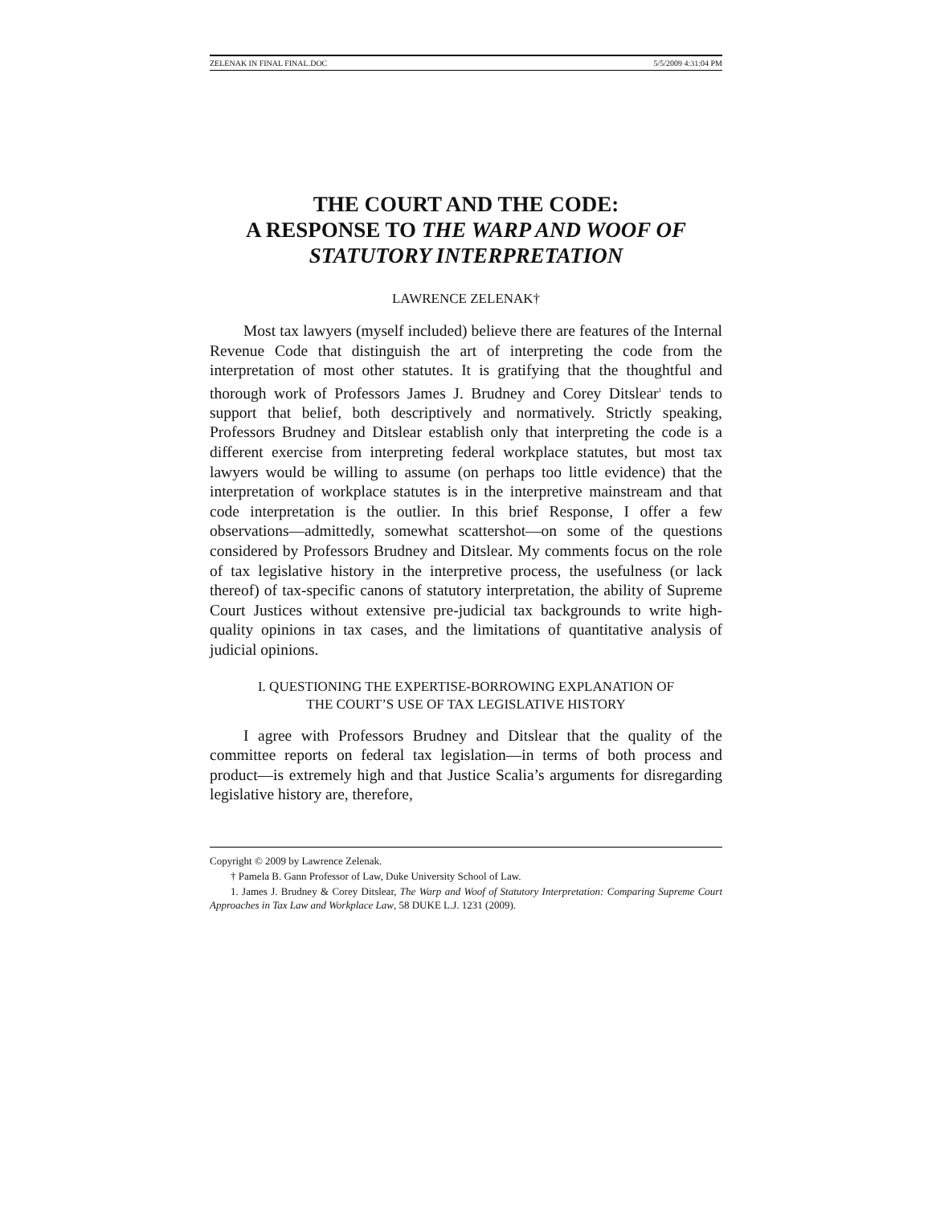ZELENAK IN FINAL FINAL.DOC 5/5/2009 4:31:04 PM
THE COURT AND THE CODE:
A RESPONSE TO THE WARP AND WOOF OF STATUTORY INTERPRETATION
LAWRENCE ZELENAK†
Most tax lawyers (myself included) believe there are features of the Internal Revenue Code that distinguish the art of interpreting the code from the interpretation of most other statutes. It is gratifying that the thoughtful and thorough work of Professors James J. Brudney and Corey Ditslear<sup>1</sup> tends to support that belief, both descriptively and normatively. Strictly speaking, Professors Brudney and Ditslear establish only that interpreting the code is a different exercise from interpreting federal workplace statutes, but most tax lawyers would be willing to assume (on perhaps too little evidence) that the interpretation of workplace statutes is in the interpretive mainstream and that code interpretation is the outlier. In this brief Response, I offer a few observations—admittedly, somewhat scattershot—on some of the questions considered by Professors Brudney and Ditslear. My comments focus on the role of tax legislative history in the interpretive process, the usefulness (or lack thereof) of tax-specific canons of statutory interpretation, the ability of Supreme Court Justices without extensive pre-judicial tax backgrounds to write high-quality opinions in tax cases, and the limitations of quantitative analysis of judicial opinions.
I. QUESTIONING THE EXPERTISE-BORROWING EXPLANATION OF
THE COURT’S USE OF TAX LEGISLATIVE HISTORY
I agree with Professors Brudney and Ditslear that the quality of the committee reports on federal tax legislation—in terms of both process and product—is extremely high and that Justice Scalia’s arguments for disregarding legislative history are, therefore,
Copyright © 2009 by Lawrence Zelenak.
† Pamela B. Gann Professor of Law, Duke University School of Law.
1. James J. Brudney & Corey Ditslear, The Warp and Woof of Statutory Interpretation: Comparing Supreme Court Approaches in Tax Law and Workplace Law, 58 DUKE L.J. 1231 (2009).